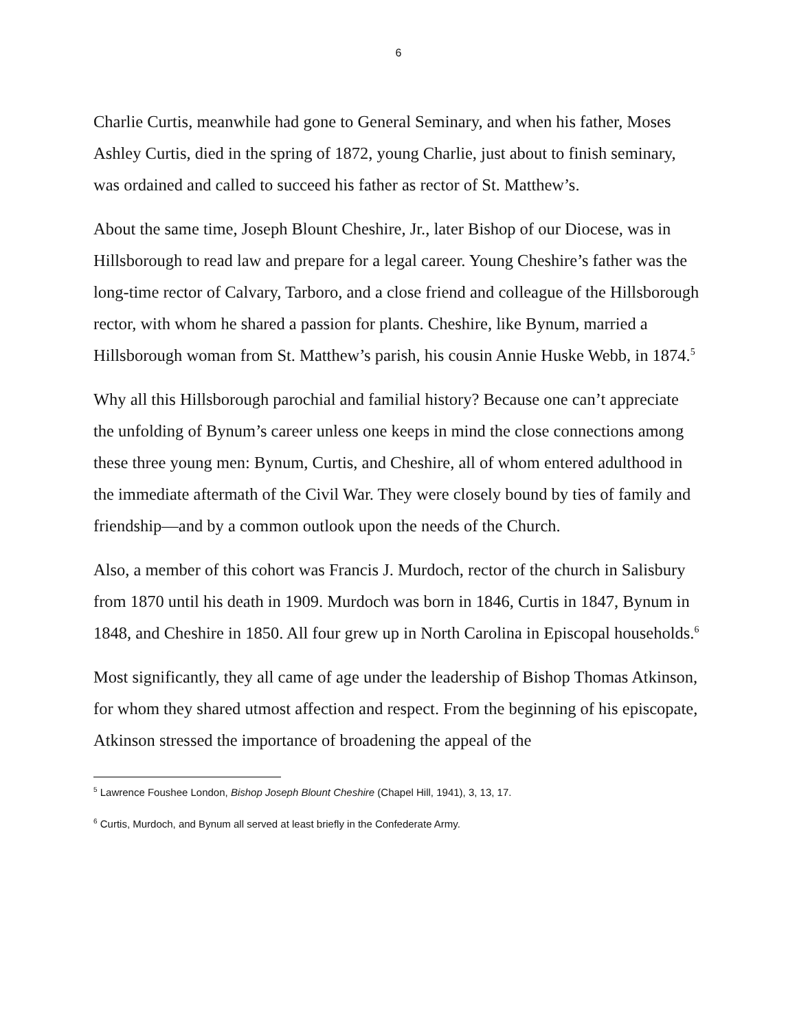6
Charlie Curtis, meanwhile had gone to General Seminary, and when his father, Moses Ashley Curtis, died in the spring of 1872, young Charlie, just about to finish seminary, was ordained and called to succeed his father as rector of St. Matthew’s.
About the same time, Joseph Blount Cheshire, Jr., later Bishop of our Diocese, was in Hillsborough to read law and prepare for a legal career. Young Cheshire’s father was the long-time rector of Calvary, Tarboro, and a close friend and colleague of the Hillsborough rector, with whom he shared a passion for plants. Cheshire, like Bynum, married a Hillsborough woman from St. Matthew’s parish, his cousin Annie Huske Webb, in 1874.<sup>5</sup>
Why all this Hillsborough parochial and familial history? Because one can’t appreciate the unfolding of Bynum’s career unless one keeps in mind the close connections among these three young men: Bynum, Curtis, and Cheshire, all of whom entered adulthood in the immediate aftermath of the Civil War. They were closely bound by ties of family and friendship—and by a common outlook upon the needs of the Church.
Also, a member of this cohort was Francis J. Murdoch, rector of the church in Salisbury from 1870 until his death in 1909. Murdoch was born in 1846, Curtis in 1847, Bynum in 1848, and Cheshire in 1850. All four grew up in North Carolina in Episcopal households.<sup>6</sup>
Most significantly, they all came of age under the leadership of Bishop Thomas Atkinson, for whom they shared utmost affection and respect. From the beginning of his episcopate, Atkinson stressed the importance of broadening the appeal of the
<sup>5</sup> Lawrence Foushee London, Bishop Joseph Blount Cheshire (Chapel Hill, 1941), 3, 13, 17.
<sup>6</sup> Curtis, Murdoch, and Bynum all served at least briefly in the Confederate Army.